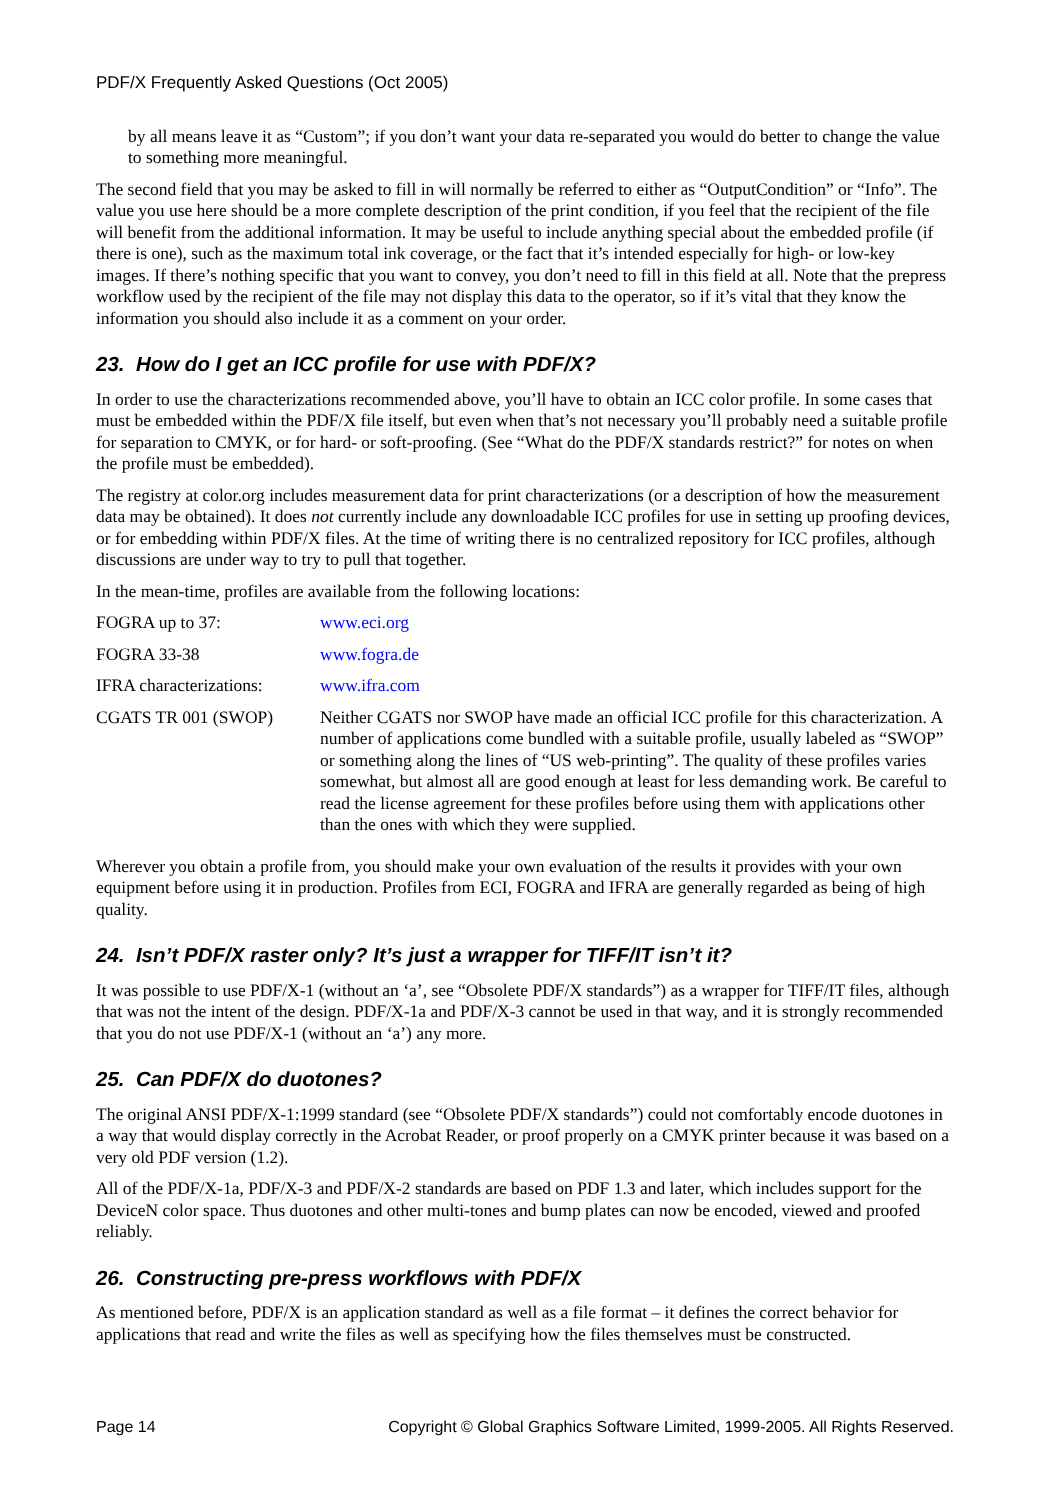PDF/X Frequently Asked Questions (Oct 2005)
by all means leave it as “Custom”; if you don’t want your data re-separated you would do better to change the value to something more meaningful.
The second field that you may be asked to fill in will normally be referred to either as “OutputCondition” or “Info”. The value you use here should be a more complete description of the print condition, if you feel that the recipient of the file will benefit from the additional information. It may be useful to include anything special about the embedded profile (if there is one), such as the maximum total ink coverage, or the fact that it’s intended especially for high- or low-key images. If there’s nothing specific that you want to convey, you don’t need to fill in this field at all. Note that the prepress workflow used by the recipient of the file may not display this data to the operator, so if it’s vital that they know the information you should also include it as a comment on your order.
23. How do I get an ICC profile for use with PDF/X?
In order to use the characterizations recommended above, you’ll have to obtain an ICC color profile. In some cases that must be embedded within the PDF/X file itself, but even when that’s not necessary you’ll probably need a suitable profile for separation to CMYK, or for hard- or soft-proofing. (See “What do the PDF/X standards restrict?” for notes on when the profile must be embedded).
The registry at color.org includes measurement data for print characterizations (or a description of how the measurement data may be obtained). It does not currently include any downloadable ICC profiles for use in setting up proofing devices, or for embedding within PDF/X files. At the time of writing there is no centralized repository for ICC profiles, although discussions are under way to try to pull that together.
In the mean-time, profiles are available from the following locations:
| FOGRA up to 37: | www.eci.org |
| FOGRA 33-38 | www.fogra.de |
| IFRA characterizations: | www.ifra.com |
| CGATS TR 001 (SWOP) | Neither CGATS nor SWOP have made an official ICC profile for this characterization. A number of applications come bundled with a suitable profile, usually labeled as “SWOP” or something along the lines of “US web-printing”. The quality of these profiles varies somewhat, but almost all are good enough at least for less demanding work. Be careful to read the license agreement for these profiles before using them with applications other than the ones with which they were supplied. |
Wherever you obtain a profile from, you should make your own evaluation of the results it provides with your own equipment before using it in production. Profiles from ECI, FOGRA and IFRA are generally regarded as being of high quality.
24. Isn’t PDF/X raster only? It’s just a wrapper for TIFF/IT isn’t it?
It was possible to use PDF/X-1 (without an ‘a’, see “Obsolete PDF/X standards”) as a wrapper for TIFF/IT files, although that was not the intent of the design. PDF/X-1a and PDF/X-3 cannot be used in that way, and it is strongly recommended that you do not use PDF/X-1 (without an ‘a’) any more.
25. Can PDF/X do duotones?
The original ANSI PDF/X-1:1999 standard (see “Obsolete PDF/X standards”) could not comfortably encode duotones in a way that would display correctly in the Acrobat Reader, or proof properly on a CMYK printer because it was based on a very old PDF version (1.2).
All of the PDF/X-1a, PDF/X-3 and PDF/X-2 standards are based on PDF 1.3 and later, which includes support for the DeviceN color space. Thus duotones and other multi-tones and bump plates can now be encoded, viewed and proofed reliably.
26. Constructing pre-press workflows with PDF/X
As mentioned before, PDF/X is an application standard as well as a file format – it defines the correct behavior for applications that read and write the files as well as specifying how the files themselves must be constructed.
Page 14 Copyright © Global Graphics Software Limited, 1999-2005. All Rights Reserved.